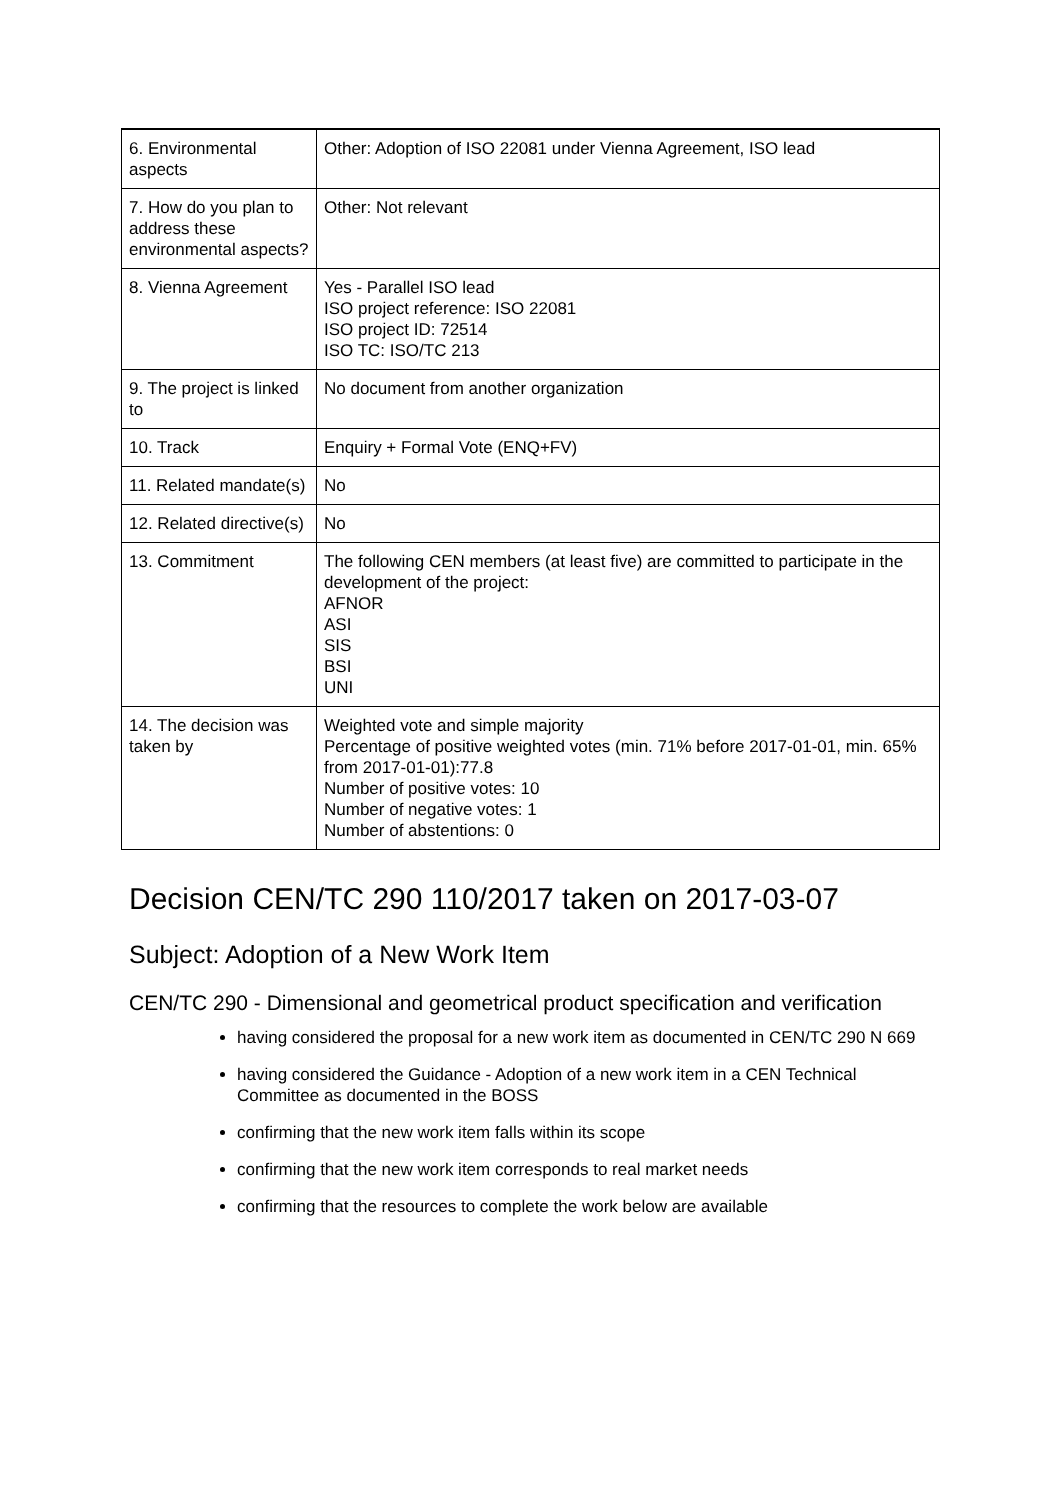| 6. Environmental aspects | Other: Adoption of ISO 22081 under Vienna Agreement, ISO lead |
| 7. How do you plan to address these environmental aspects? | Other: Not relevant |
| 8. Vienna Agreement | Yes - Parallel ISO lead ISO project reference: ISO 22081 ISO project ID: 72514 ISO TC: ISO/TC 213 |
| 9. The project is linked to | No document from another organization |
| 10. Track | Enquiry + Formal Vote (ENQ+FV) |
| 11. Related mandate(s) | No |
| 12. Related directive(s) | No |
| 13. Commitment | The following CEN members (at least five) are committed to participate in the development of the project: AFNOR ASI SIS BSI UNI |
| 14. The decision was taken by | Weighted vote and simple majority Percentage of positive weighted votes (min. 71% before 2017-01-01, min. 65% from 2017-01-01):77.8 Number of positive votes: 10 Number of negative votes: 1 Number of abstentions: 0 |
Decision CEN/TC 290 110/2017 taken on 2017-03-07
Subject: Adoption of a New Work Item
CEN/TC 290 - Dimensional and geometrical product specification and verification
having considered the proposal for a new work item as documented in CEN/TC 290 N 669
having considered the Guidance - Adoption of a new work item in a CEN Technical Committee as documented in the BOSS
confirming that the new work item falls within its scope
confirming that the new work item corresponds to real market needs
confirming that the resources to complete the work below are available